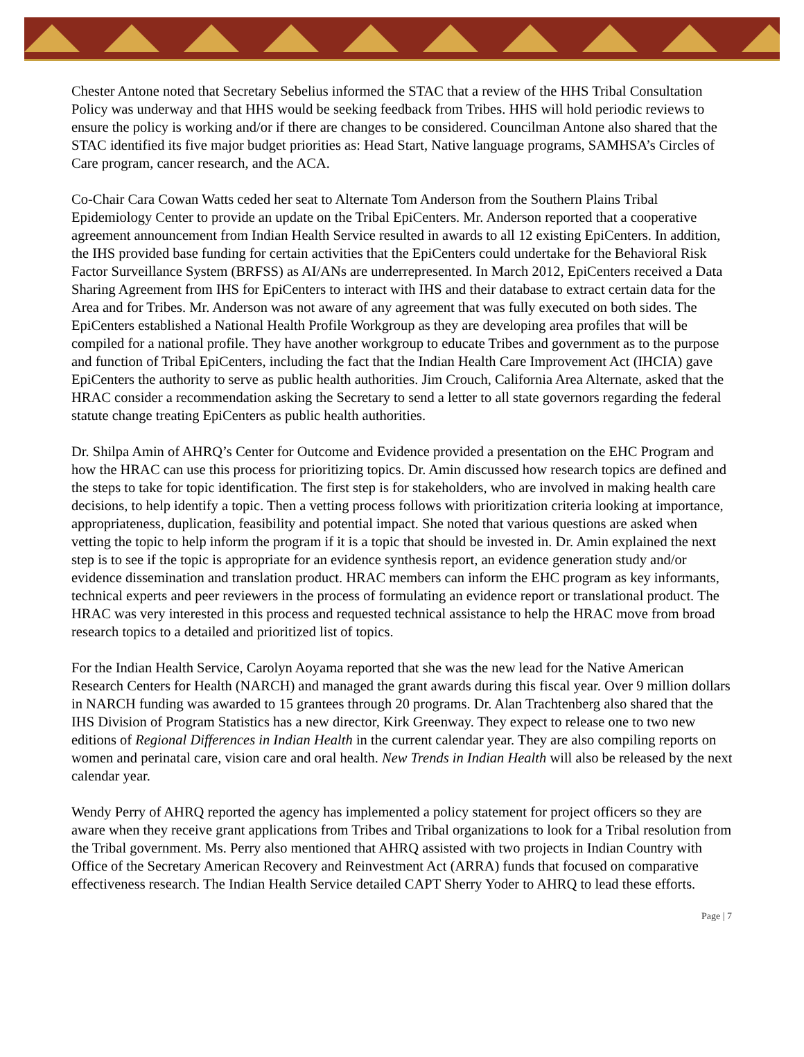Chester Antone noted that Secretary Sebelius informed the STAC that a review of the HHS Tribal Consultation Policy was underway and that HHS would be seeking feedback from Tribes. HHS will hold periodic reviews to ensure the policy is working and/or if there are changes to be considered. Councilman Antone also shared that the STAC identified its five major budget priorities as: Head Start, Native language programs, SAMHSA’s Circles of Care program, cancer research, and the ACA.
Co-Chair Cara Cowan Watts ceded her seat to Alternate Tom Anderson from the Southern Plains Tribal Epidemiology Center to provide an update on the Tribal EpiCenters. Mr. Anderson reported that a cooperative agreement announcement from Indian Health Service resulted in awards to all 12 existing EpiCenters. In addition, the IHS provided base funding for certain activities that the EpiCenters could undertake for the Behavioral Risk Factor Surveillance System (BRFSS) as AI/ANs are underrepresented. In March 2012, EpiCenters received a Data Sharing Agreement from IHS for EpiCenters to interact with IHS and their database to extract certain data for the Area and for Tribes. Mr. Anderson was not aware of any agreement that was fully executed on both sides. The EpiCenters established a National Health Profile Workgroup as they are developing area profiles that will be compiled for a national profile. They have another workgroup to educate Tribes and government as to the purpose and function of Tribal EpiCenters, including the fact that the Indian Health Care Improvement Act (IHCIA) gave EpiCenters the authority to serve as public health authorities. Jim Crouch, California Area Alternate, asked that the HRAC consider a recommendation asking the Secretary to send a letter to all state governors regarding the federal statute change treating EpiCenters as public health authorities.
Dr. Shilpa Amin of AHRQ’s Center for Outcome and Evidence provided a presentation on the EHC Program and how the HRAC can use this process for prioritizing topics. Dr. Amin discussed how research topics are defined and the steps to take for topic identification. The first step is for stakeholders, who are involved in making health care decisions, to help identify a topic. Then a vetting process follows with prioritization criteria looking at importance, appropriateness, duplication, feasibility and potential impact. She noted that various questions are asked when vetting the topic to help inform the program if it is a topic that should be invested in. Dr. Amin explained the next step is to see if the topic is appropriate for an evidence synthesis report, an evidence generation study and/or evidence dissemination and translation product. HRAC members can inform the EHC program as key informants, technical experts and peer reviewers in the process of formulating an evidence report or translational product. The HRAC was very interested in this process and requested technical assistance to help the HRAC move from broad research topics to a detailed and prioritized list of topics.
For the Indian Health Service, Carolyn Aoyama reported that she was the new lead for the Native American Research Centers for Health (NARCH) and managed the grant awards during this fiscal year. Over 9 million dollars in NARCH funding was awarded to 15 grantees through 20 programs. Dr. Alan Trachtenberg also shared that the IHS Division of Program Statistics has a new director, Kirk Greenway. They expect to release one to two new editions of Regional Differences in Indian Health in the current calendar year. They are also compiling reports on women and perinatal care, vision care and oral health. New Trends in Indian Health will also be released by the next calendar year.
Wendy Perry of AHRQ reported the agency has implemented a policy statement for project officers so they are aware when they receive grant applications from Tribes and Tribal organizations to look for a Tribal resolution from the Tribal government. Ms. Perry also mentioned that AHRQ assisted with two projects in Indian Country with Office of the Secretary American Recovery and Reinvestment Act (ARRA) funds that focused on comparative effectiveness research. The Indian Health Service detailed CAPT Sherry Yoder to AHRQ to lead these efforts.
Page | 7